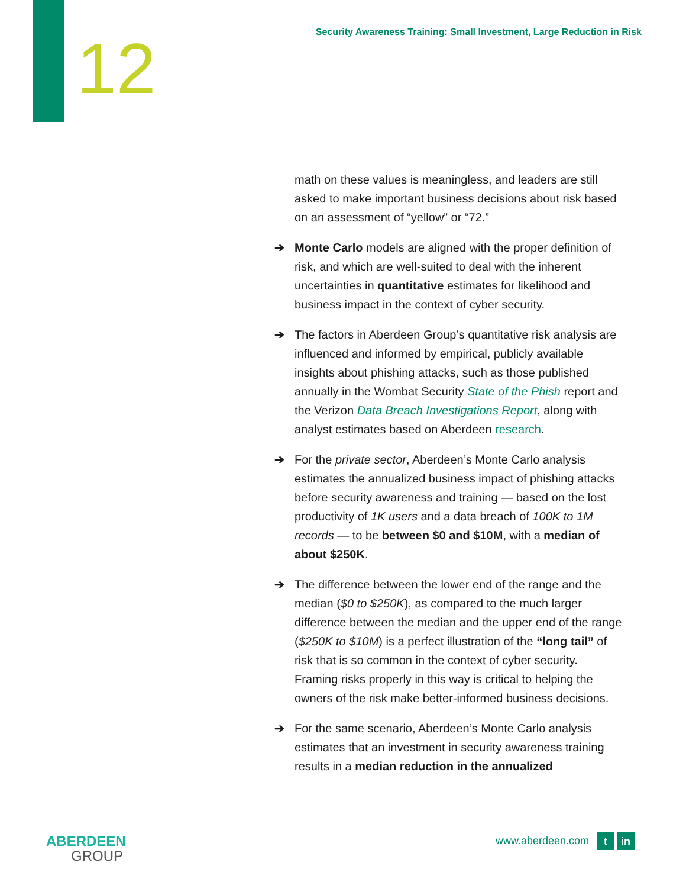12
Security Awareness Training: Small Investment, Large Reduction in Risk
math on these values is meaningless, and leaders are still asked to make important business decisions about risk based on an assessment of “yellow” or “72.”
➔ Monte Carlo models are aligned with the proper definition of risk, and which are well-suited to deal with the inherent uncertainties in quantitative estimates for likelihood and business impact in the context of cyber security.
➔ The factors in Aberdeen Group’s quantitative risk analysis are influenced and informed by empirical, publicly available insights about phishing attacks, such as those published annually in the Wombat Security State of the Phish report and the Verizon Data Breach Investigations Report, along with analyst estimates based on Aberdeen research.
➔ For the private sector, Aberdeen’s Monte Carlo analysis estimates the annualized business impact of phishing attacks before security awareness and training — based on the lost productivity of 1K users and a data breach of 100K to 1M records — to be between $0 and $10M, with a median of about $250K.
➔ The difference between the lower end of the range and the median ($0 to $250K), as compared to the much larger difference between the median and the upper end of the range ($250K to $10M) is a perfect illustration of the “long tail” of risk that is so common in the context of cyber security. Framing risks properly in this way is critical to helping the owners of the risk make better-informed business decisions.
➔ For the same scenario, Aberdeen’s Monte Carlo analysis estimates that an investment in security awareness training results in a median reduction in the annualized
ABERDEEN
GROUP
www.aberdeen.com t in